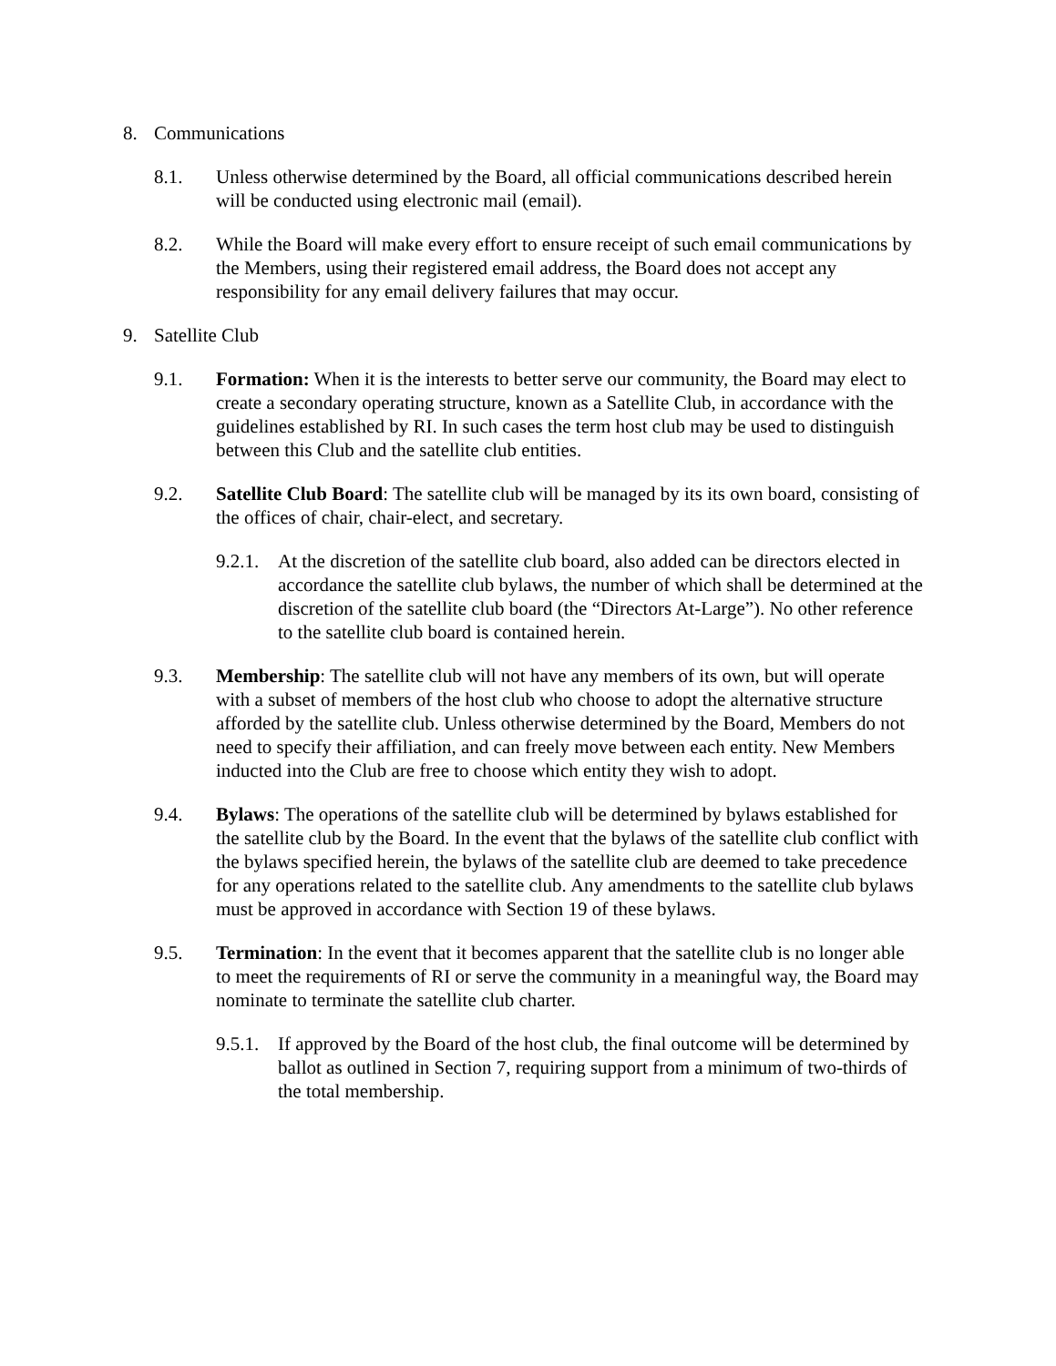8. Communications
8.1. Unless otherwise determined by the Board, all official communications described herein will be conducted using electronic mail (email).
8.2. While the Board will make every effort to ensure receipt of such email communications by the Members, using their registered email address, the Board does not accept any responsibility for any email delivery failures that may occur.
9. Satellite Club
9.1. Formation: When it is the interests to better serve our community, the Board may elect to create a secondary operating structure, known as a Satellite Club, in accordance with the guidelines established by RI. In such cases the term host club may be used to distinguish between this Club and the satellite club entities.
9.2. Satellite Club Board: The satellite club will be managed by its its own board, consisting of the offices of chair, chair-elect, and secretary.
9.2.1.
At the discretion of the satellite club board, also added can be directors elected in accordance the satellite club bylaws, the number of which shall be determined at the discretion of the satellite club board (the “Directors At-Large”). No other reference to the satellite club board is contained herein.
9.3. Membership: The satellite club will not have any members of its own, but will operate with a subset of members of the host club who choose to adopt the alternative structure afforded by the satellite club. Unless otherwise determined by the Board, Members do not need to specify their affiliation, and can freely move between each entity. New Members inducted into the Club are free to choose which entity they wish to adopt.
9.4. Bylaws: The operations of the satellite club will be determined by bylaws established for the satellite club by the Board. In the event that the bylaws of the satellite club conflict with the bylaws specified herein, the bylaws of the satellite club are deemed to take precedence for any operations related to the satellite club. Any amendments to the satellite club bylaws must be approved in accordance with Section 19 of these bylaws.
9.5. Termination: In the event that it becomes apparent that the satellite club is no longer able to meet the requirements of RI or serve the community in a meaningful way, the Board may nominate to terminate the satellite club charter.
9.5.1.
If approved by the Board of the host club, the final outcome will be determined by ballot as outlined in Section 7, requiring support from a minimum of two-thirds of the total membership.